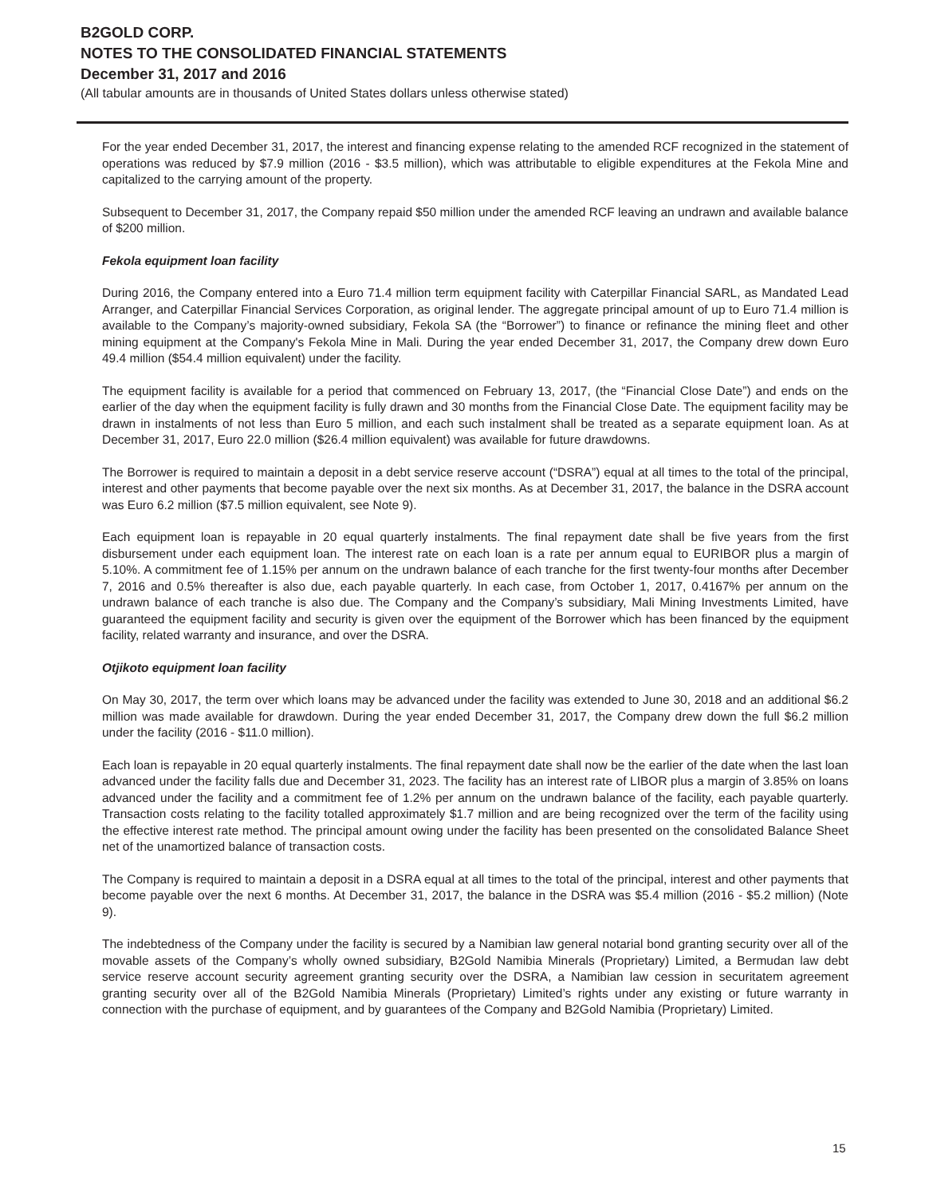B2GOLD CORP.
NOTES TO THE CONSOLIDATED FINANCIAL STATEMENTS
December 31, 2017 and 2016
(All tabular amounts are in thousands of United States dollars unless otherwise stated)
For the year ended December 31, 2017, the interest and financing expense relating to the amended RCF recognized in the statement of operations was reduced by $7.9 million (2016 - $3.5 million), which was attributable to eligible expenditures at the Fekola Mine and capitalized to the carrying amount of the property.
Subsequent to December 31, 2017, the Company repaid $50 million under the amended RCF leaving an undrawn and available balance of $200 million.
Fekola equipment loan facility
During 2016, the Company entered into a Euro 71.4 million term equipment facility with Caterpillar Financial SARL, as Mandated Lead Arranger, and Caterpillar Financial Services Corporation, as original lender. The aggregate principal amount of up to Euro 71.4 million is available to the Company’s majority-owned subsidiary, Fekola SA (the “Borrower”) to finance or refinance the mining fleet and other mining equipment at the Company's Fekola Mine in Mali. During the year ended December 31, 2017, the Company drew down Euro 49.4 million ($54.4 million equivalent) under the facility.
The equipment facility is available for a period that commenced on February 13, 2017, (the “Financial Close Date”) and ends on the earlier of the day when the equipment facility is fully drawn and 30 months from the Financial Close Date. The equipment facility may be drawn in instalments of not less than Euro 5 million, and each such instalment shall be treated as a separate equipment loan. As at December 31, 2017, Euro 22.0 million ($26.4 million equivalent) was available for future drawdowns.
The Borrower is required to maintain a deposit in a debt service reserve account (“DSRA”) equal at all times to the total of the principal, interest and other payments that become payable over the next six months. As at December 31, 2017, the balance in the DSRA account was Euro 6.2 million ($7.5 million equivalent, see Note 9).
Each equipment loan is repayable in 20 equal quarterly instalments. The final repayment date shall be five years from the first disbursement under each equipment loan. The interest rate on each loan is a rate per annum equal to EURIBOR plus a margin of 5.10%. A commitment fee of 1.15% per annum on the undrawn balance of each tranche for the first twenty-four months after December 7, 2016 and 0.5% thereafter is also due, each payable quarterly. In each case, from October 1, 2017, 0.4167% per annum on the undrawn balance of each tranche is also due. The Company and the Company’s subsidiary, Mali Mining Investments Limited, have guaranteed the equipment facility and security is given over the equipment of the Borrower which has been financed by the equipment facility, related warranty and insurance, and over the DSRA.
Otjikoto equipment loan facility
On May 30, 2017, the term over which loans may be advanced under the facility was extended to June 30, 2018 and an additional $6.2 million was made available for drawdown. During the year ended December 31, 2017, the Company drew down the full $6.2 million under the facility (2016 - $11.0 million).
Each loan is repayable in 20 equal quarterly instalments. The final repayment date shall now be the earlier of the date when the last loan advanced under the facility falls due and December 31, 2023. The facility has an interest rate of LIBOR plus a margin of 3.85% on loans advanced under the facility and a commitment fee of 1.2% per annum on the undrawn balance of the facility, each payable quarterly. Transaction costs relating to the facility totalled approximately $1.7 million and are being recognized over the term of the facility using the effective interest rate method. The principal amount owing under the facility has been presented on the consolidated Balance Sheet net of the unamortized balance of transaction costs.
The Company is required to maintain a deposit in a DSRA equal at all times to the total of the principal, interest and other payments that become payable over the next 6 months. At December 31, 2017, the balance in the DSRA was $5.4 million (2016 - $5.2 million) (Note 9).
The indebtedness of the Company under the facility is secured by a Namibian law general notarial bond granting security over all of the movable assets of the Company’s wholly owned subsidiary, B2Gold Namibia Minerals (Proprietary) Limited, a Bermudan law debt service reserve account security agreement granting security over the DSRA, a Namibian law cession in securitatem agreement granting security over all of the B2Gold Namibia Minerals (Proprietary) Limited’s rights under any existing or future warranty in connection with the purchase of equipment, and by guarantees of the Company and B2Gold Namibia (Proprietary) Limited.
15